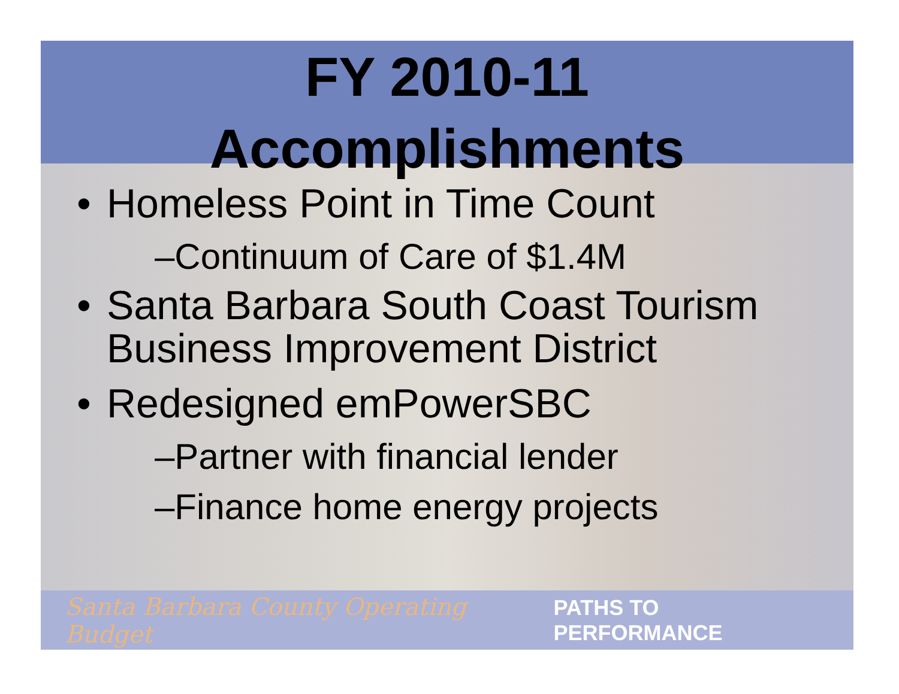FY 2010-11
Accomplishments
• Homeless Point in Time Count
–Continuum of Care of $1.4M
• Santa Barbara South Coast Tourism Business Improvement District
• Redesigned emPowerSBC
–Partner with financial lender
–Finance home energy projects
Santa Barbara County Operating Budget PATHS TO PERFORMANCE